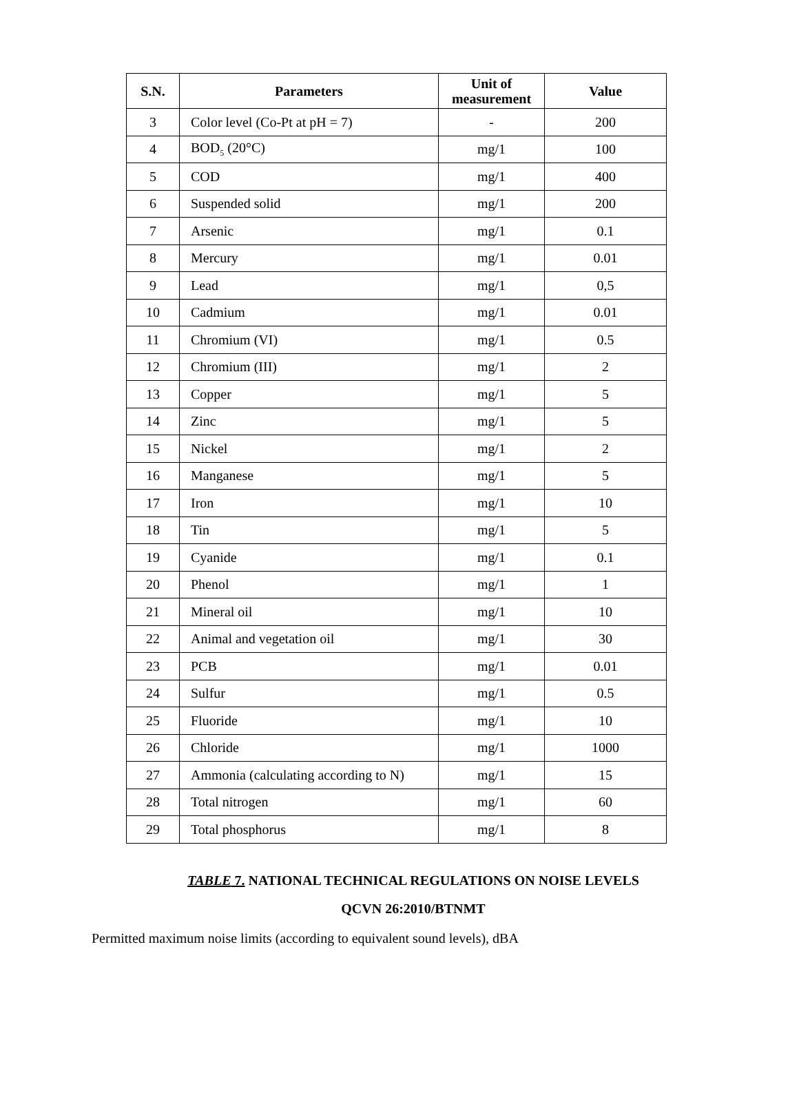| S.N. | Parameters | Unit of measurement | Value |
| --- | --- | --- | --- |
| 3 | Color level (Co-Pt at pH = 7) | - | 200 |
| 4 | BOD<sub>5</sub> (20°C) | mg/1 | 100 |
| 5 | COD | mg/1 | 400 |
| 6 | Suspended solid | mg/1 | 200 |
| 7 | Arsenic | mg/1 | 0.1 |
| 8 | Mercury | mg/1 | 0.01 |
| 9 | Lead | mg/1 | 0,5 |
| 10 | Cadmium | mg/1 | 0.01 |
| 11 | Chromium (VI) | mg/1 | 0.5 |
| 12 | Chromium (III) | mg/1 | 2 |
| 13 | Copper | mg/1 | 5 |
| 14 | Zinc | mg/1 | 5 |
| 15 | Nickel | mg/1 | 2 |
| 16 | Manganese | mg/1 | 5 |
| 17 | Iron | mg/1 | 10 |
| 18 | Tin | mg/1 | 5 |
| 19 | Cyanide | mg/1 | 0.1 |
| 20 | Phenol | mg/1 | 1 |
| 21 | Mineral oil | mg/1 | 10 |
| 22 | Animal and vegetation oil | mg/1 | 30 |
| 23 | PCB | mg/1 | 0.01 |
| 24 | Sulfur | mg/1 | 0.5 |
| 25 | Fluoride | mg/1 | 10 |
| 26 | Chloride | mg/1 | 1000 |
| 27 | Ammonia (calculating according to N) | mg/1 | 15 |
| 28 | Total nitrogen | mg/1 | 60 |
| 29 | Total phosphorus | mg/1 | 8 |
TABLE 7. NATIONAL TECHNICAL REGULATIONS ON NOISE LEVELS
QCVN 26:2010/BTNMT
Permitted maximum noise limits (according to equivalent sound levels), dBA